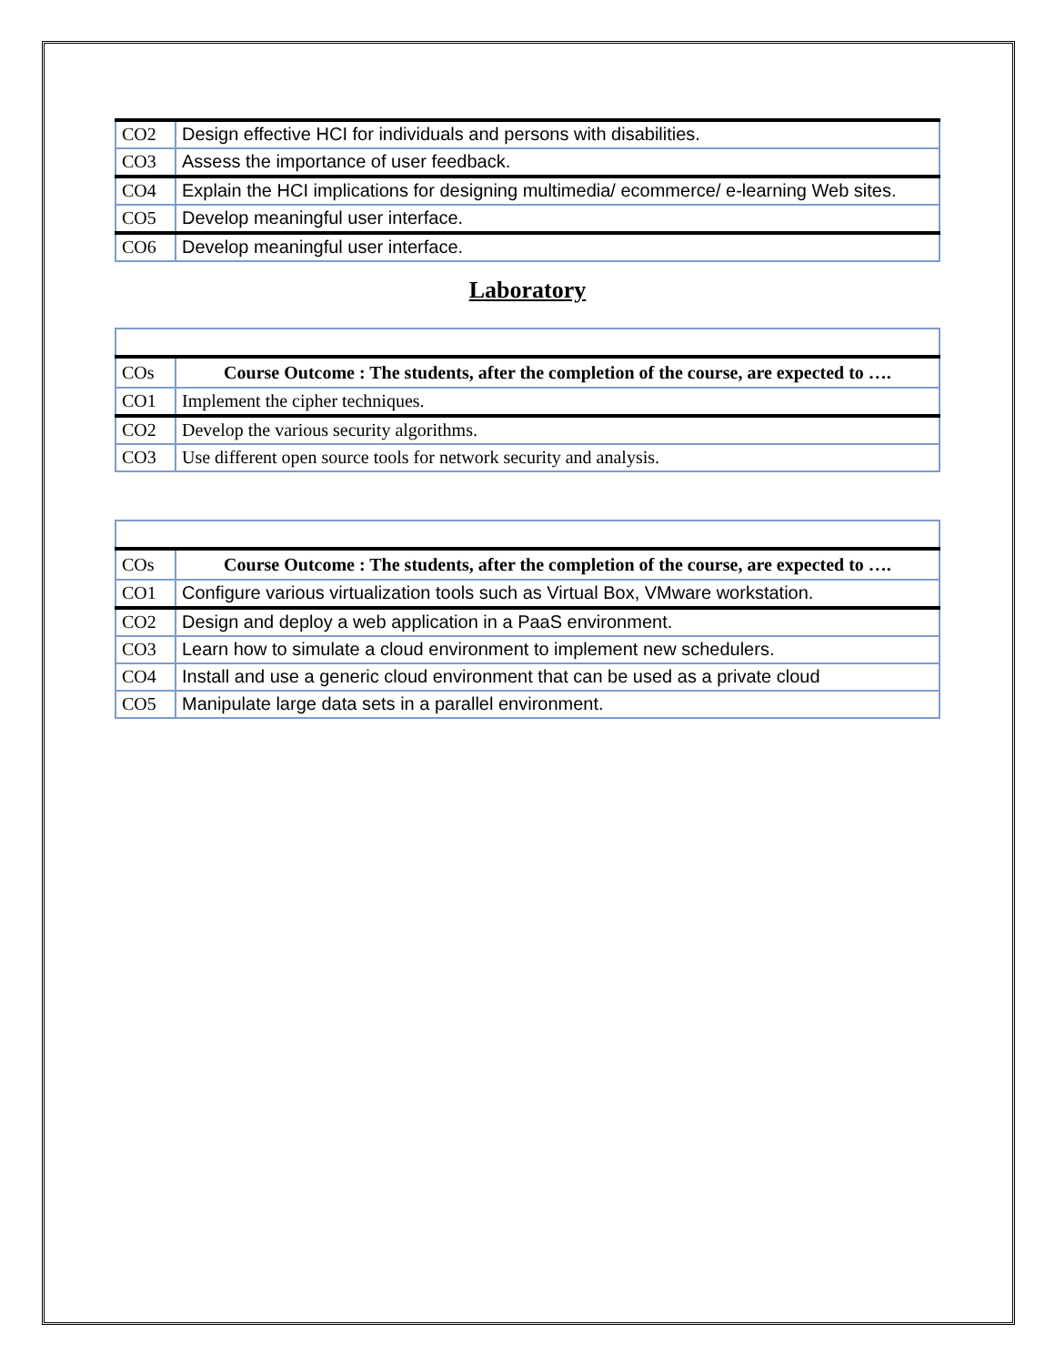| CO2 | Design effective HCI for individuals and persons with disabilities. |
| CO3 | Assess the importance of user feedback. |
| CO4 | Explain the HCI implications for designing multimedia/ ecommerce/ e-learning Web sites. |
| CO5 | Develop meaningful user interface. |
| CO6 | Develop meaningful user interface. |
Laboratory
| COs | Course Outcome : The students, after the completion of the course, are expected to …. |
| --- | --- |
| CO1 | Implement the cipher techniques. |
| CO2 | Develop the various security algorithms. |
| CO3 | Use different open source tools for network security and analysis. |
| COs | Course Outcome : The students, after the completion of the course, are expected to …. |
| --- | --- |
| CO1 | Configure various virtualization tools such as Virtual Box, VMware workstation. |
| CO2 | Design and deploy a web application in a PaaS environment. |
| CO3 | Learn how to simulate a cloud environment to implement new schedulers. |
| CO4 | Install and use a generic cloud environment that can be used as a private cloud |
| CO5 | Manipulate large data sets in a parallel environment. |